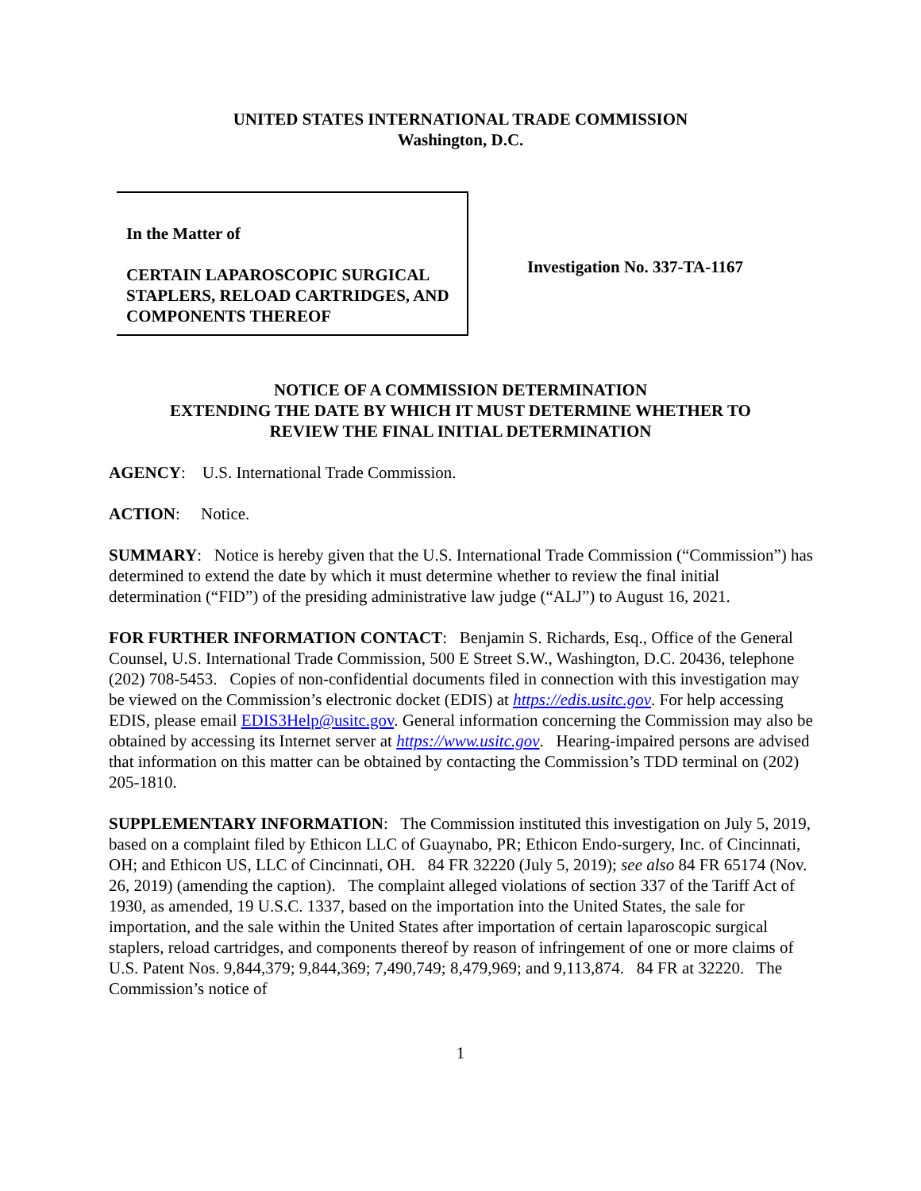UNITED STATES INTERNATIONAL TRADE COMMISSION
Washington, D.C.
In the Matter of
CERTAIN LAPAROSCOPIC SURGICAL STAPLERS, RELOAD CARTRIDGES, AND COMPONENTS THEREOF
Investigation No. 337-TA-1167
NOTICE OF A COMMISSION DETERMINATION
EXTENDING THE DATE BY WHICH IT MUST DETERMINE WHETHER TO
REVIEW THE FINAL INITIAL DETERMINATION
AGENCY: U.S. International Trade Commission.
ACTION: Notice.
SUMMARY: Notice is hereby given that the U.S. International Trade Commission (“Commission”) has determined to extend the date by which it must determine whether to review the final initial determination (“FID”) of the presiding administrative law judge (“ALJ”) to August 16, 2021.
FOR FURTHER INFORMATION CONTACT: Benjamin S. Richards, Esq., Office of the General Counsel, U.S. International Trade Commission, 500 E Street S.W., Washington, D.C. 20436, telephone (202) 708-5453. Copies of non-confidential documents filed in connection with this investigation may be viewed on the Commission’s electronic docket (EDIS) at https://edis.usitc.gov. For help accessing EDIS, please email EDIS3Help@usitc.gov. General information concerning the Commission may also be obtained by accessing its Internet server at https://www.usitc.gov. Hearing-impaired persons are advised that information on this matter can be obtained by contacting the Commission’s TDD terminal on (202) 205-1810.
SUPPLEMENTARY INFORMATION: The Commission instituted this investigation on July 5, 2019, based on a complaint filed by Ethicon LLC of Guaynabo, PR; Ethicon Endo-surgery, Inc. of Cincinnati, OH; and Ethicon US, LLC of Cincinnati, OH. 84 FR 32220 (July 5, 2019); see also 84 FR 65174 (Nov. 26, 2019) (amending the caption). The complaint alleged violations of section 337 of the Tariff Act of 1930, as amended, 19 U.S.C. 1337, based on the importation into the United States, the sale for importation, and the sale within the United States after importation of certain laparoscopic surgical staplers, reload cartridges, and components thereof by reason of infringement of one or more claims of U.S. Patent Nos. 9,844,379; 9,844,369; 7,490,749; 8,479,969; and 9,113,874. 84 FR at 32220. The Commission’s notice of
1